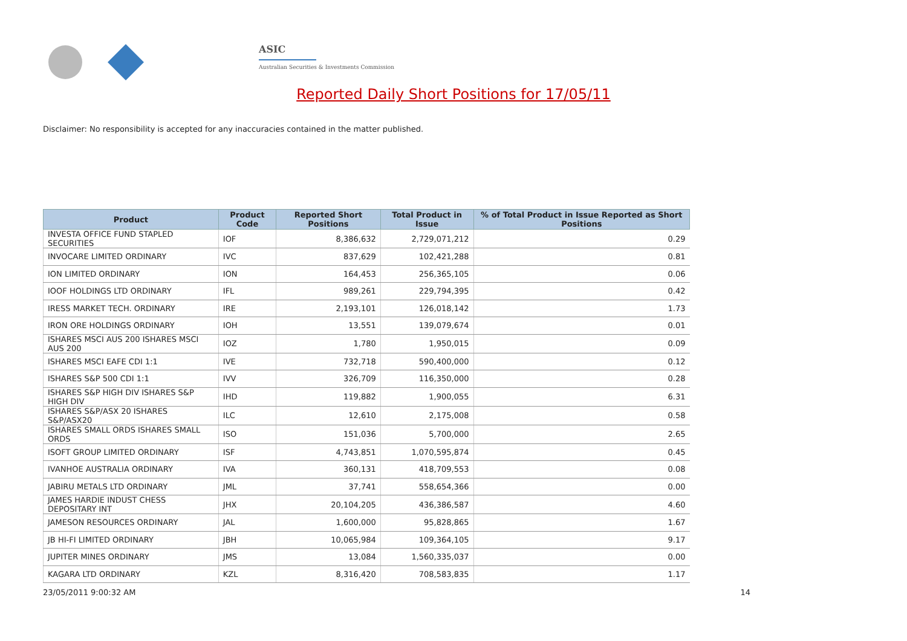ASIC
Australian Securities & Investments Commission
Reported Daily Short Positions for 17/05/11
Disclaimer: No responsibility is accepted for any inaccuracies contained in the matter published.
| Product | Product Code | Reported Short Positions | Total Product in Issue | % of Total Product in Issue Reported as Short Positions |
| --- | --- | --- | --- | --- |
| INVESTA OFFICE FUND STAPLED SECURITIES | IOF | 8,386,632 | 2,729,071,212 | 0.29 |
| INVOCARE LIMITED ORDINARY | IVC | 837,629 | 102,421,288 | 0.81 |
| ION LIMITED ORDINARY | ION | 164,453 | 256,365,105 | 0.06 |
| IOOF HOLDINGS LTD ORDINARY | IFL | 989,261 | 229,794,395 | 0.42 |
| IRESS MARKET TECH. ORDINARY | IRE | 2,193,101 | 126,018,142 | 1.73 |
| IRON ORE HOLDINGS ORDINARY | IOH | 13,551 | 139,079,674 | 0.01 |
| ISHARES MSCI AUS 200 ISHARES MSCI AUS 200 | IOZ | 1,780 | 1,950,015 | 0.09 |
| ISHARES MSCI EAFE CDI 1:1 | IVE | 732,718 | 590,400,000 | 0.12 |
| ISHARES S&P 500 CDI 1:1 | IVV | 326,709 | 116,350,000 | 0.28 |
| ISHARES S&P HIGH DIV ISHARES S&P HIGH DIV | IHD | 119,882 | 1,900,055 | 6.31 |
| ISHARES S&P/ASX 20 ISHARES S&P/ASX20 | ILC | 12,610 | 2,175,008 | 0.58 |
| ISHARES SMALL ORDS ISHARES SMALL ORDS | ISO | 151,036 | 5,700,000 | 2.65 |
| ISOFT GROUP LIMITED ORDINARY | ISF | 4,743,851 | 1,070,595,874 | 0.45 |
| IVANHOE AUSTRALIA ORDINARY | IVA | 360,131 | 418,709,553 | 0.08 |
| JABIRU METALS LTD ORDINARY | JML | 37,741 | 558,654,366 | 0.00 |
| JAMES HARDIE INDUST CHESS DEPOSITARY INT | JHX | 20,104,205 | 436,386,587 | 4.60 |
| JAMESON RESOURCES ORDINARY | JAL | 1,600,000 | 95,828,865 | 1.67 |
| JB HI-FI LIMITED ORDINARY | JBH | 10,065,984 | 109,364,105 | 9.17 |
| JUPITER MINES ORDINARY | JMS | 13,084 | 1,560,335,037 | 0.00 |
| KAGARA LTD ORDINARY | KZL | 8,316,420 | 708,583,835 | 1.17 |
23/05/2011 9:00:32 AM 14